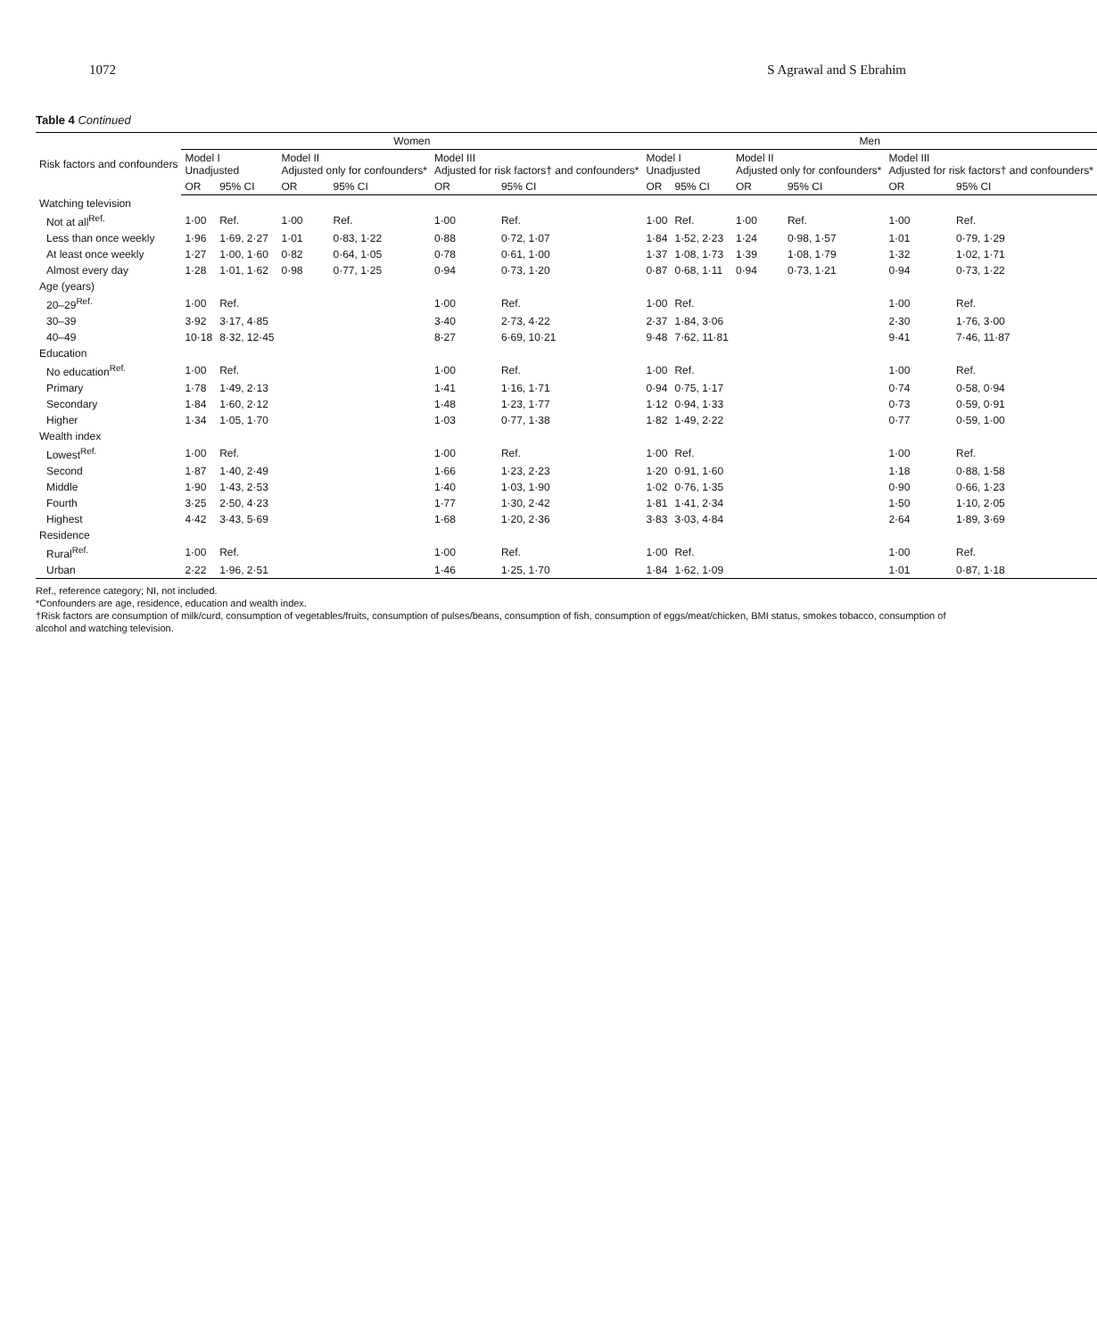1072 S Agrawal and S Ebrahim
Table 4 Continued
| Risk factors and confounders | Women | | | | | | Men | | | | | |
| --- | --- | --- | --- | --- | --- | --- | --- | --- | --- | --- | --- | --- |
| | Model I Unadjusted | | Model II Adjusted only for confounders* | | Model III Adjusted for risk factors† and confounders* | | Model I Unadjusted | | Model II Adjusted only for confounders* | | Model III Adjusted for risk factors† and confounders* | |
| | OR | 95% CI | OR | 95% CI | OR | 95% CI | OR | 95% CI | OR | 95% CI | OR | 95% CI |
| Watching television | | | | | | | | | | | | |
| Not at all<sup>Ref.</sup> | 1·00 | Ref. | 1·00 | Ref. | 1·00 | Ref. | 1·00 | Ref. | 1·00 | Ref. | 1·00 | Ref. |
| Less than once weekly | 1·96 | 1·69, 2·27 | 1·01 | 0·83, 1·22 | 0·88 | 0·72, 1·07 | 1·84 | 1·52, 2·23 | 1·24 | 0·98, 1·57 | 1·01 | 0·79, 1·29 |
| At least once weekly | 1·27 | 1·00, 1·60 | 0·82 | 0·64, 1·05 | 0·78 | 0·61, 1·00 | 1·37 | 1·08, 1·73 | 1·39 | 1·08, 1·79 | 1·32 | 1·02, 1·71 |
| Almost every day | 1·28 | 1·01, 1·62 | 0·98 | 0·77, 1·25 | 0·94 | 0·73, 1·20 | 0·87 | 0·68, 1·11 | 0·94 | 0·73, 1·21 | 0·94 | 0·73, 1·22 |
| Age (years) | | | | | | | | | | | | |
| 20–29<sup>Ref.</sup> | 1·00 | Ref. | | | 1·00 | Ref. | 1·00 | Ref. | | | 1·00 | Ref. |
| 30–39 | 3·92 | 3·17, 4·85 | | | 3·40 | 2·73, 4·22 | 2·37 | 1·84, 3·06 | | | 2·30 | 1·76, 3·00 |
| 40–49 | 10·18 | 8·32, 12·45 | | | 8·27 | 6·69, 10·21 | 9·48 | 7·62, 11·81 | | | 9·41 | 7·46, 11·87 |
| Education | | | | | | | | | | | | |
| No education<sup>Ref.</sup> | 1·00 | Ref. | | | 1·00 | Ref. | 1·00 | Ref. | | | 1·00 | Ref. |
| Primary | 1·78 | 1·49, 2·13 | | | 1·41 | 1·16, 1·71 | 0·94 | 0·75, 1·17 | | | 0·74 | 0·58, 0·94 |
| Secondary | 1·84 | 1·60, 2·12 | | | 1·48 | 1·23, 1·77 | 1·12 | 0·94, 1·33 | | | 0·73 | 0·59, 0·91 |
| Higher | 1·34 | 1·05, 1·70 | | | 1·03 | 0·77, 1·38 | 1·82 | 1·49, 2·22 | | | 0·77 | 0·59, 1·00 |
| Wealth index | | | | | | | | | | | | |
| Lowest<sup>Ref.</sup> | 1·00 | Ref. | | | 1·00 | Ref. | 1·00 | Ref. | | | 1·00 | Ref. |
| Second | 1·87 | 1·40, 2·49 | | | 1·66 | 1·23, 2·23 | 1·20 | 0·91, 1·60 | | | 1·18 | 0·88, 1·58 |
| Middle | 1·90 | 1·43, 2·53 | | | 1·40 | 1·03, 1·90 | 1·02 | 0·76, 1·35 | | | 0·90 | 0·66, 1·23 |
| Fourth | 3·25 | 2·50, 4·23 | | | 1·77 | 1·30, 2·42 | 1·81 | 1·41, 2·34 | | | 1·50 | 1·10, 2·05 |
| Highest | 4·42 | 3·43, 5·69 | | | 1·68 | 1·20, 2·36 | 3·83 | 3·03, 4·84 | | | 2·64 | 1·89, 3·69 |
| Residence | | | | | | | | | | | | |
| Rural<sup>Ref.</sup> | 1·00 | Ref. | | | 1·00 | Ref. | 1·00 | Ref. | | | 1·00 | Ref. |
| Urban | 2·22 | 1·96, 2·51 | | | 1·46 | 1·25, 1·70 | 1·84 | 1·62, 1·09 | | | 1·01 | 0·87, 1·18 |
Ref., reference category; NI, not included.
*Confounders are age, residence, education and wealth index.
†Risk factors are consumption of milk/curd, consumption of vegetables/fruits, consumption of pulses/beans, consumption of fish, consumption of eggs/meat/chicken, BMI status, smokes tobacco, consumption of alcohol and watching television.